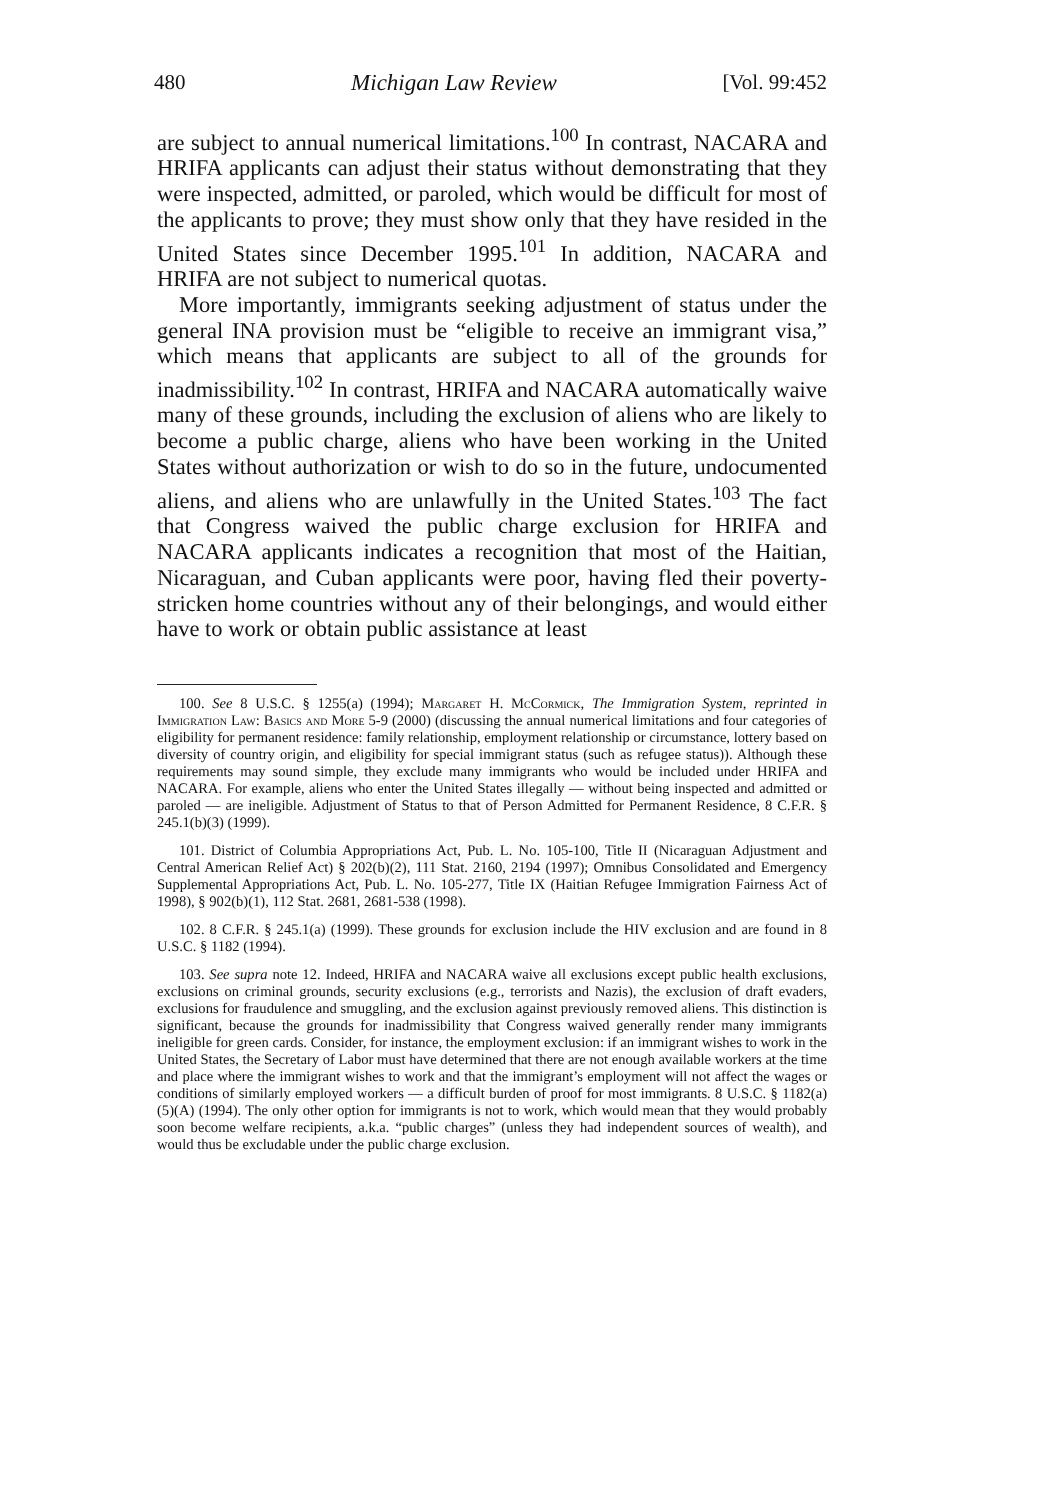480 Michigan Law Review [Vol. 99:452
are subject to annual numerical limitations.<sup>100</sup> In contrast, NACARA and HRIFA applicants can adjust their status without demonstrating that they were inspected, admitted, or paroled, which would be difficult for most of the applicants to prove; they must show only that they have resided in the United States since December 1995.<sup>101</sup> In addition, NACARA and HRIFA are not subject to numerical quotas.
More importantly, immigrants seeking adjustment of status under the general INA provision must be “eligible to receive an immigrant visa,” which means that applicants are subject to all of the grounds for inadmissibility.<sup>102</sup> In contrast, HRIFA and NACARA automatically waive many of these grounds, including the exclusion of aliens who are likely to become a public charge, aliens who have been working in the United States without authorization or wish to do so in the future, undocumented aliens, and aliens who are unlawfully in the United States.<sup>103</sup> The fact that Congress waived the public charge exclusion for HRIFA and NACARA applicants indicates a recognition that most of the Haitian, Nicaraguan, and Cuban applicants were poor, having fled their poverty-stricken home countries without any of their belongings, and would either have to work or obtain public assistance at least
100. See 8 U.S.C. § 1255(a) (1994); Margaret H. McCormick, The Immigration System, reprinted in Immigration Law: Basics and More 5-9 (2000) (discussing the annual numerical limitations and four categories of eligibility for permanent residence: family relationship, employment relationship or circumstance, lottery based on diversity of country origin, and eligibility for special immigrant status (such as refugee status)). Although these requirements may sound simple, they exclude many immigrants who would be included under HRIFA and NACARA. For example, aliens who enter the United States illegally — without being inspected and admitted or paroled — are ineligible. Adjustment of Status to that of Person Admitted for Permanent Residence, 8 C.F.R. § 245.1(b)(3) (1999).
101. District of Columbia Appropriations Act, Pub. L. No. 105-100, Title II (Nicaraguan Adjustment and Central American Relief Act) § 202(b)(2), 111 Stat. 2160, 2194 (1997); Omnibus Consolidated and Emergency Supplemental Appropriations Act, Pub. L. No. 105-277, Title IX (Haitian Refugee Immigration Fairness Act of 1998), § 902(b)(1), 112 Stat. 2681, 2681-538 (1998).
102. 8 C.F.R. § 245.1(a) (1999). These grounds for exclusion include the HIV exclusion and are found in 8 U.S.C. § 1182 (1994).
103. See supra note 12. Indeed, HRIFA and NACARA waive all exclusions except public health exclusions, exclusions on criminal grounds, security exclusions (e.g., terrorists and Nazis), the exclusion of draft evaders, exclusions for fraudulence and smuggling, and the exclusion against previously removed aliens. This distinction is significant, because the grounds for inadmissibility that Congress waived generally render many immigrants ineligible for green cards. Consider, for instance, the employment exclusion: if an immigrant wishes to work in the United States, the Secretary of Labor must have determined that there are not enough available workers at the time and place where the immigrant wishes to work and that the immigrant’s employment will not affect the wages or conditions of similarly employed workers — a difficult burden of proof for most immigrants. 8 U.S.C. § 1182(a)(5)(A) (1994). The only other option for immigrants is not to work, which would mean that they would probably soon become welfare recipients, a.k.a. “public charges” (unless they had independent sources of wealth), and would thus be excludable under the public charge exclusion.